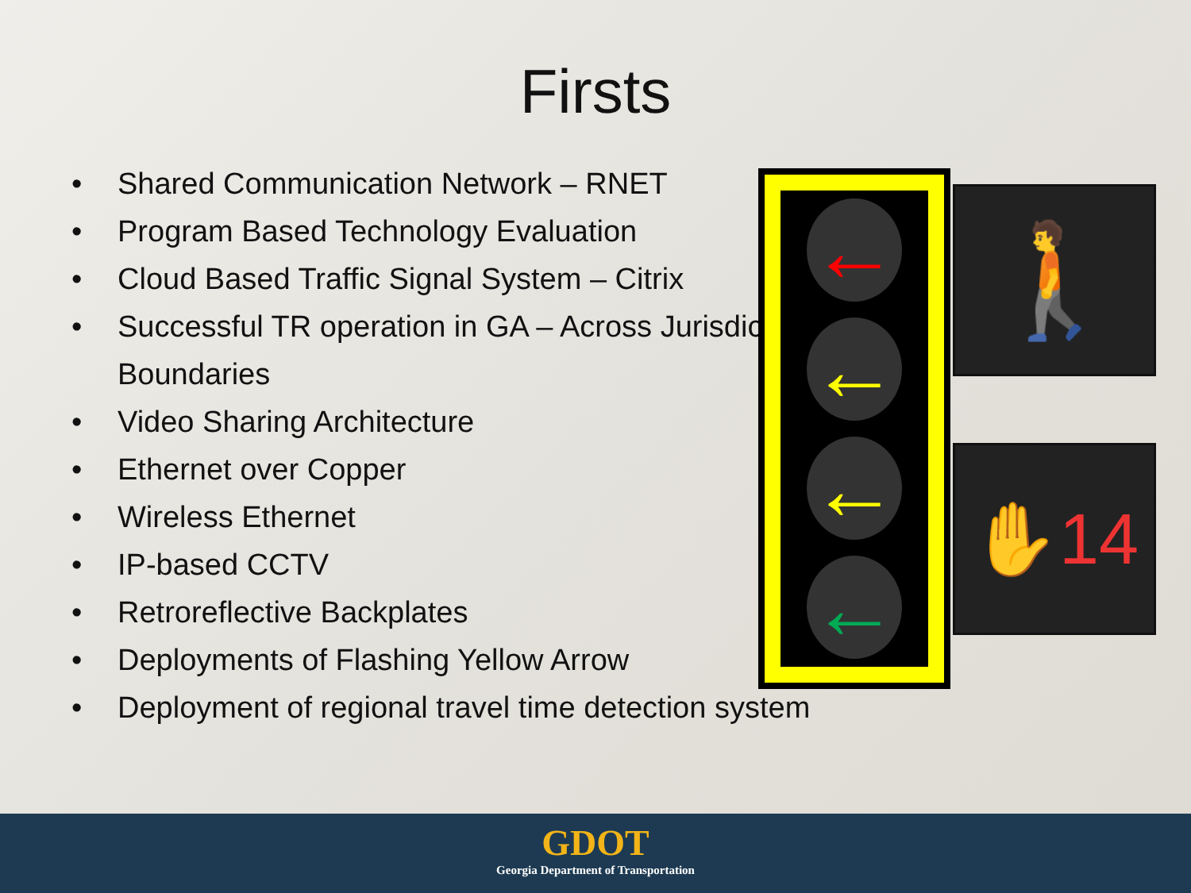Firsts
• Shared Communication Network – RNET
• Program Based Technology Evaluation
• Cloud Based Traffic Signal System – Citrix
• Successful TR operation in GA – Across Jurisdiction Boundaries
• Video Sharing Architecture
• Ethernet over Copper
• Wireless Ethernet
• IP-based CCTV
• Retroreflective Backplates
• Deployments of Flashing Yellow Arrow
• Deployment of regional travel time detection system
←
←
←
←
🚶
✋14
GDOT
Georgia Department of Transportation